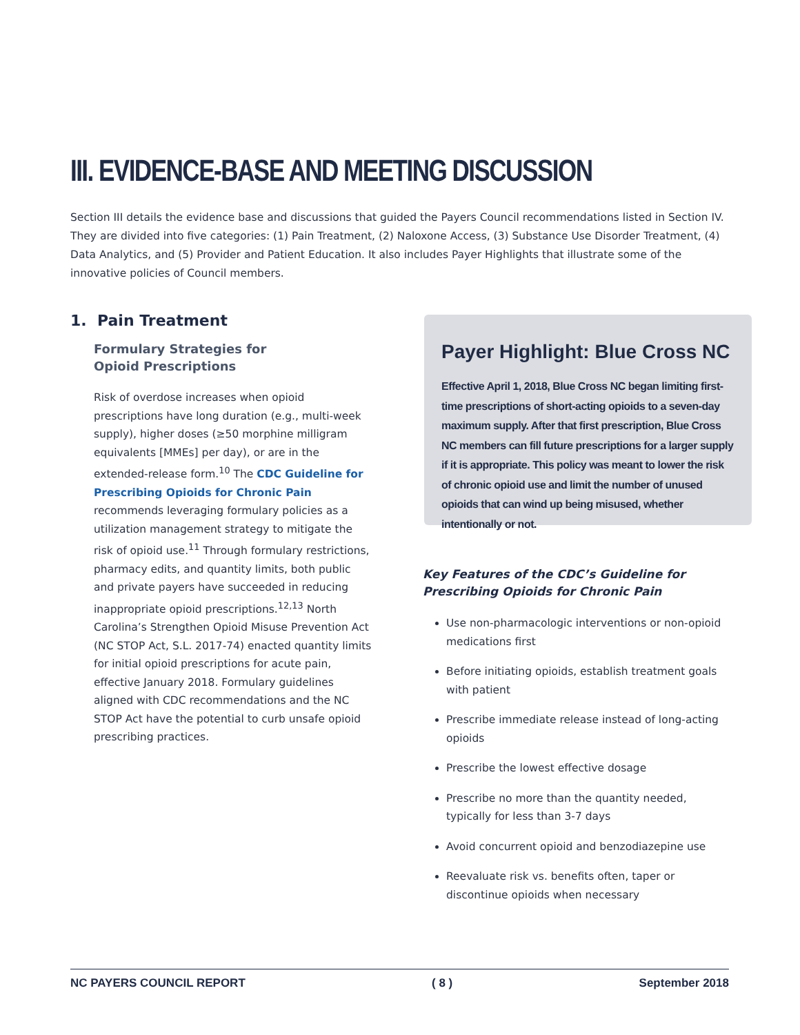III. EVIDENCE-BASE AND MEETING DISCUSSION
Section III details the evidence base and discussions that guided the Payers Council recommendations listed in Section IV. They are divided into five categories: (1) Pain Treatment, (2) Naloxone Access, (3) Substance Use Disorder Treatment, (4) Data Analytics, and (5) Provider and Patient Education. It also includes Payer Highlights that illustrate some of the innovative policies of Council members.
1. Pain Treatment
Formulary Strategies for
Opioid Prescriptions
Risk of overdose increases when opioid prescriptions have long duration (e.g., multi-week supply), higher doses (≥50 morphine milligram equivalents [MMEs] per day), or are in the extended-release form.<sup>10</sup> The CDC Guideline for Prescribing Opioids for Chronic Pain recommends leveraging formulary policies as a utilization management strategy to mitigate the risk of opioid use.<sup>11</sup> Through formulary restrictions, pharmacy edits, and quantity limits, both public and private payers have succeeded in reducing inappropriate opioid prescriptions.<sup>12,13</sup> North Carolina’s Strengthen Opioid Misuse Prevention Act (NC STOP Act, S.L. 2017-74) enacted quantity limits for initial opioid prescriptions for acute pain, effective January 2018. Formulary guidelines aligned with CDC recommendations and the NC STOP Act have the potential to curb unsafe opioid prescribing practices.
Payer Highlight: Blue Cross NC
Effective April 1, 2018, Blue Cross NC began limiting first-time prescriptions of short-acting opioids to a seven-day maximum supply. After that first prescription, Blue Cross NC members can fill future prescriptions for a larger supply if it is appropriate. This policy was meant to lower the risk of chronic opioid use and limit the number of unused opioids that can wind up being misused, whether intentionally or not.
Key Features of the CDC’s Guideline for
Prescribing Opioids for Chronic Pain
Use non-pharmacologic interventions or non-opioid medications first
Before initiating opioids, establish treatment goals with patient
Prescribe immediate release instead of long-acting opioids
Prescribe the lowest effective dosage
Prescribe no more than the quantity needed, typically for less than 3-7 days
Avoid concurrent opioid and benzodiazepine use
Reevaluate risk vs. benefits often, taper or discontinue opioids when necessary
NC PAYERS COUNCIL REPORT ( 8 ) September 2018